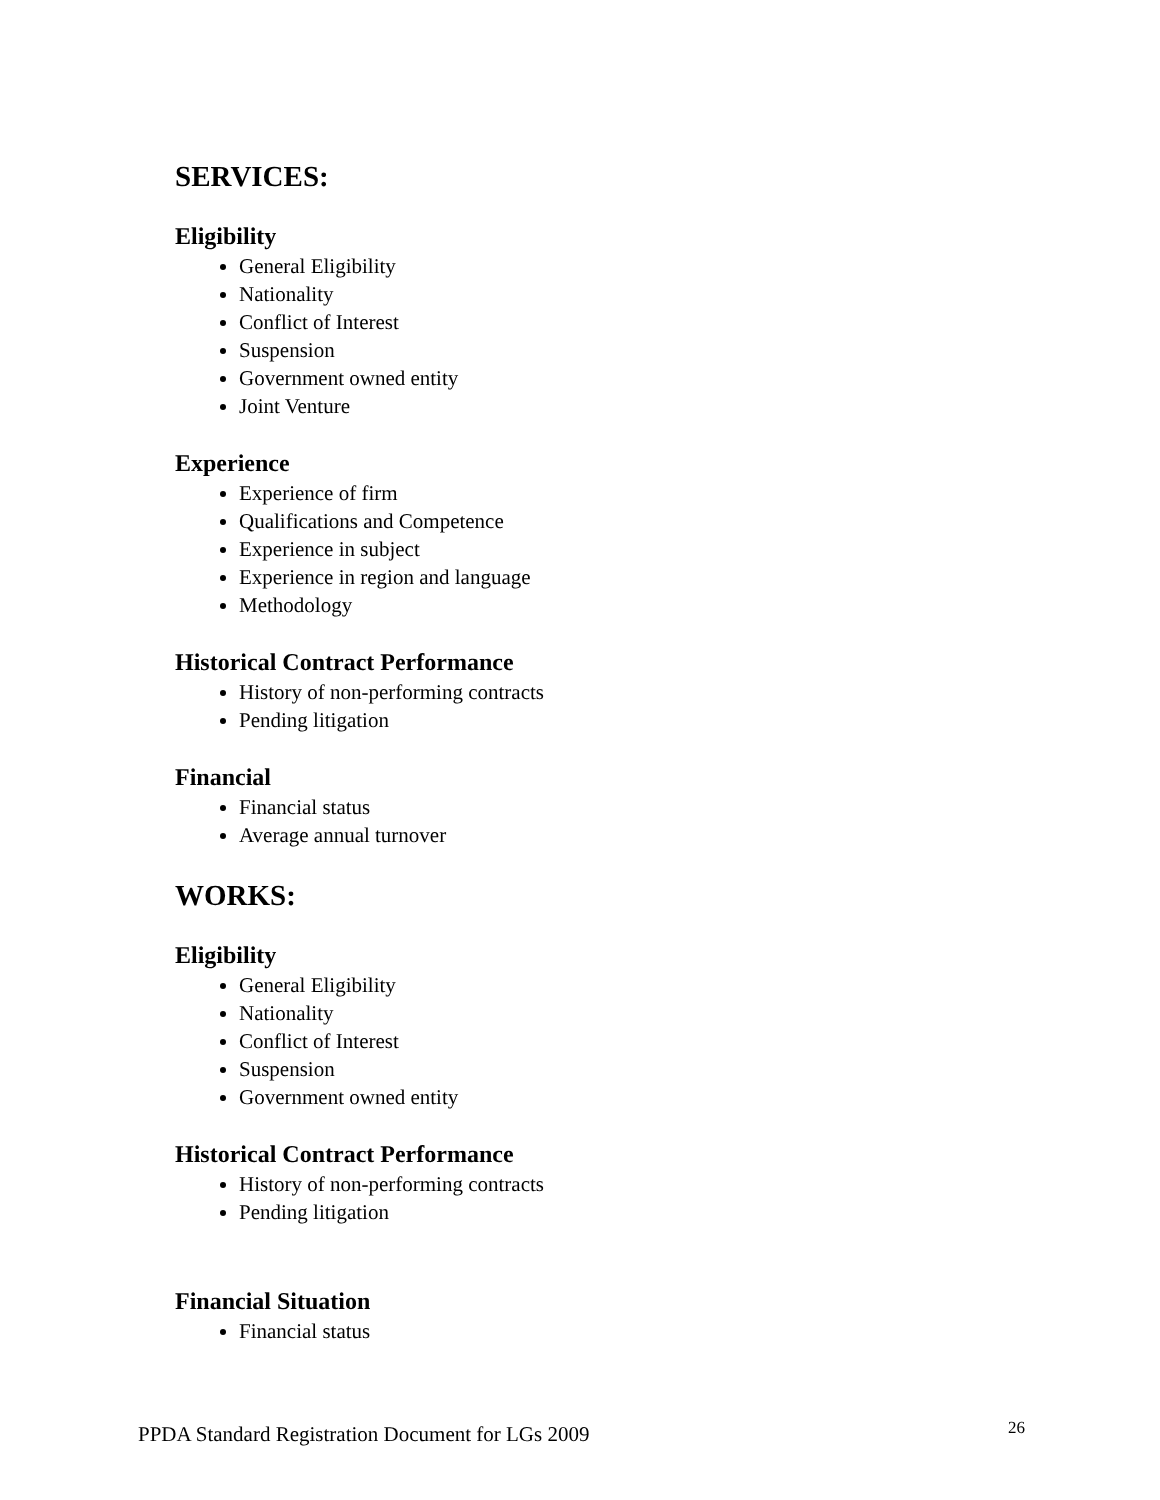SERVICES:
Eligibility
General Eligibility
Nationality
Conflict of Interest
Suspension
Government owned entity
Joint Venture
Experience
Experience of firm
Qualifications and Competence
Experience in subject
Experience in region and language
Methodology
Historical Contract Performance
History of non-performing contracts
Pending litigation
Financial
Financial status
Average annual turnover
WORKS:
Eligibility
General Eligibility
Nationality
Conflict of Interest
Suspension
Government owned entity
Historical Contract Performance
History of non-performing contracts
Pending litigation
Financial Situation
Financial status
PPDA Standard Registration Document for LGs 2009
26